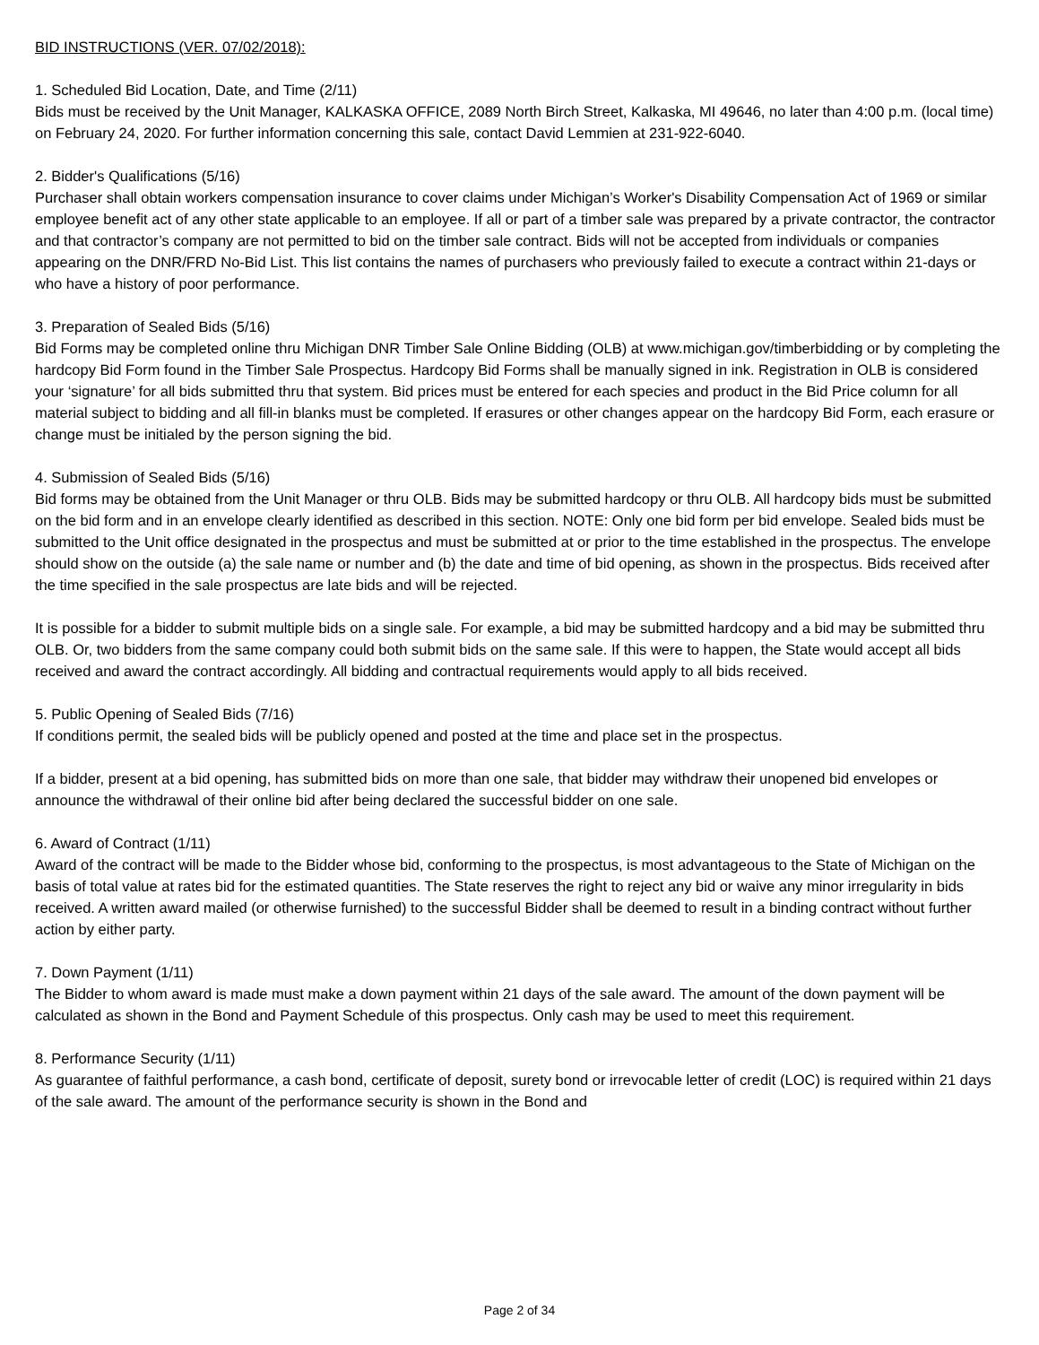BID INSTRUCTIONS (VER. 07/02/2018):
1. Scheduled Bid Location, Date, and Time (2/11)
Bids must be received by the Unit Manager, KALKASKA OFFICE, 2089 North Birch Street, Kalkaska, MI 49646, no later than 4:00 p.m. (local time) on February 24, 2020. For further information concerning this sale, contact David Lemmien at 231-922-6040.
2. Bidder's Qualifications (5/16)
Purchaser shall obtain workers compensation insurance to cover claims under Michigan’s Worker's Disability Compensation Act of 1969 or similar employee benefit act of any other state applicable to an employee. If all or part of a timber sale was prepared by a private contractor, the contractor and that contractor’s company are not permitted to bid on the timber sale contract. Bids will not be accepted from individuals or companies appearing on the DNR/FRD No-Bid List. This list contains the names of purchasers who previously failed to execute a contract within 21-days or who have a history of poor performance.
3. Preparation of Sealed Bids (5/16)
Bid Forms may be completed online thru Michigan DNR Timber Sale Online Bidding (OLB) at www.michigan.gov/timberbidding or by completing the hardcopy Bid Form found in the Timber Sale Prospectus. Hardcopy Bid Forms shall be manually signed in ink. Registration in OLB is considered your ‘signature’ for all bids submitted thru that system. Bid prices must be entered for each species and product in the Bid Price column for all material subject to bidding and all fill-in blanks must be completed. If erasures or other changes appear on the hardcopy Bid Form, each erasure or change must be initialed by the person signing the bid.
4. Submission of Sealed Bids (5/16)
Bid forms may be obtained from the Unit Manager or thru OLB. Bids may be submitted hardcopy or thru OLB. All hardcopy bids must be submitted on the bid form and in an envelope clearly identified as described in this section. NOTE: Only one bid form per bid envelope. Sealed bids must be submitted to the Unit office designated in the prospectus and must be submitted at or prior to the time established in the prospectus. The envelope should show on the outside (a) the sale name or number and (b) the date and time of bid opening, as shown in the prospectus. Bids received after the time specified in the sale prospectus are late bids and will be rejected.
It is possible for a bidder to submit multiple bids on a single sale. For example, a bid may be submitted hardcopy and a bid may be submitted thru OLB. Or, two bidders from the same company could both submit bids on the same sale. If this were to happen, the State would accept all bids received and award the contract accordingly. All bidding and contractual requirements would apply to all bids received.
5. Public Opening of Sealed Bids (7/16)
If conditions permit, the sealed bids will be publicly opened and posted at the time and place set in the prospectus.
If a bidder, present at a bid opening, has submitted bids on more than one sale, that bidder may withdraw their unopened bid envelopes or announce the withdrawal of their online bid after being declared the successful bidder on one sale.
6. Award of Contract (1/11)
Award of the contract will be made to the Bidder whose bid, conforming to the prospectus, is most advantageous to the State of Michigan on the basis of total value at rates bid for the estimated quantities. The State reserves the right to reject any bid or waive any minor irregularity in bids received. A written award mailed (or otherwise furnished) to the successful Bidder shall be deemed to result in a binding contract without further action by either party.
7. Down Payment (1/11)
The Bidder to whom award is made must make a down payment within 21 days of the sale award. The amount of the down payment will be calculated as shown in the Bond and Payment Schedule of this prospectus. Only cash may be used to meet this requirement.
8. Performance Security (1/11)
As guarantee of faithful performance, a cash bond, certificate of deposit, surety bond or irrevocable letter of credit (LOC) is required within 21 days of the sale award. The amount of the performance security is shown in the Bond and
Page 2 of 34